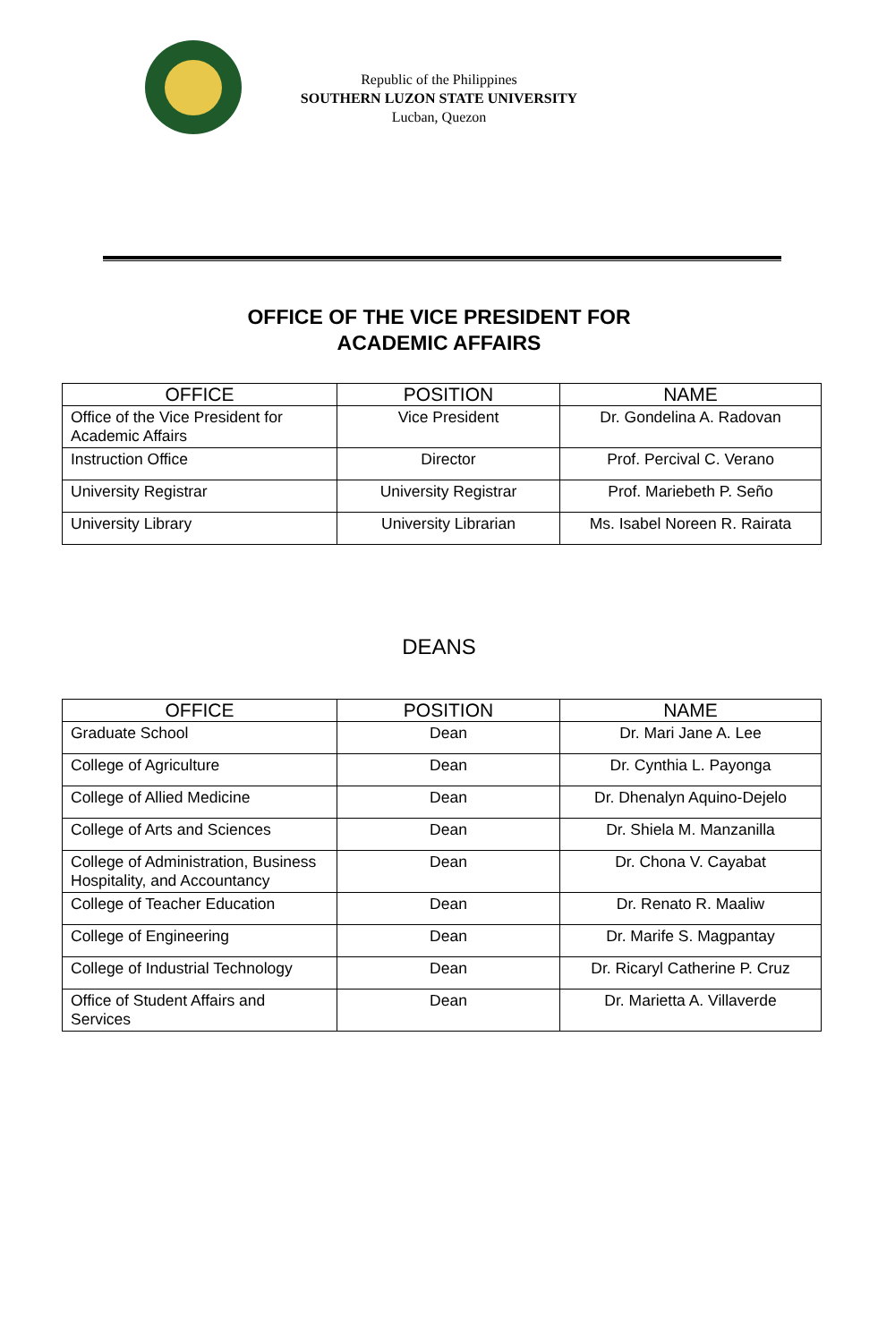Republic of the Philippines
SOUTHERN LUZON STATE UNIVERSITY
Lucban, Quezon
OFFICE OF THE VICE PRESIDENT FOR
ACADEMIC AFFAIRS
| OFFICE | POSITION | NAME |
| --- | --- | --- |
| Office of the Vice President for Academic Affairs | Vice President | Dr. Gondelina A. Radovan |
| Instruction Office | Director | Prof. Percival C. Verano |
| University Registrar | University Registrar | Prof. Mariebeth P. Seño |
| University Library | University Librarian | Ms. Isabel Noreen R. Rairata |
DEANS
| OFFICE | POSITION | NAME |
| --- | --- | --- |
| Graduate School | Dean | Dr. Mari Jane A. Lee |
| College of Agriculture | Dean | Dr. Cynthia L. Payonga |
| College of Allied Medicine | Dean | Dr. Dhenalyn Aquino-Dejelo |
| College of Arts and Sciences | Dean | Dr. Shiela M. Manzanilla |
| College of Administration, Business Hospitality, and Accountancy | Dean | Dr. Chona V. Cayabat |
| College of Teacher Education | Dean | Dr. Renato R. Maaliw |
| College of Engineering | Dean | Dr. Marife S. Magpantay |
| College of Industrial Technology | Dean | Dr. Ricaryl Catherine P. Cruz |
| Office of Student Affairs and Services | Dean | Dr. Marietta A. Villaverde |